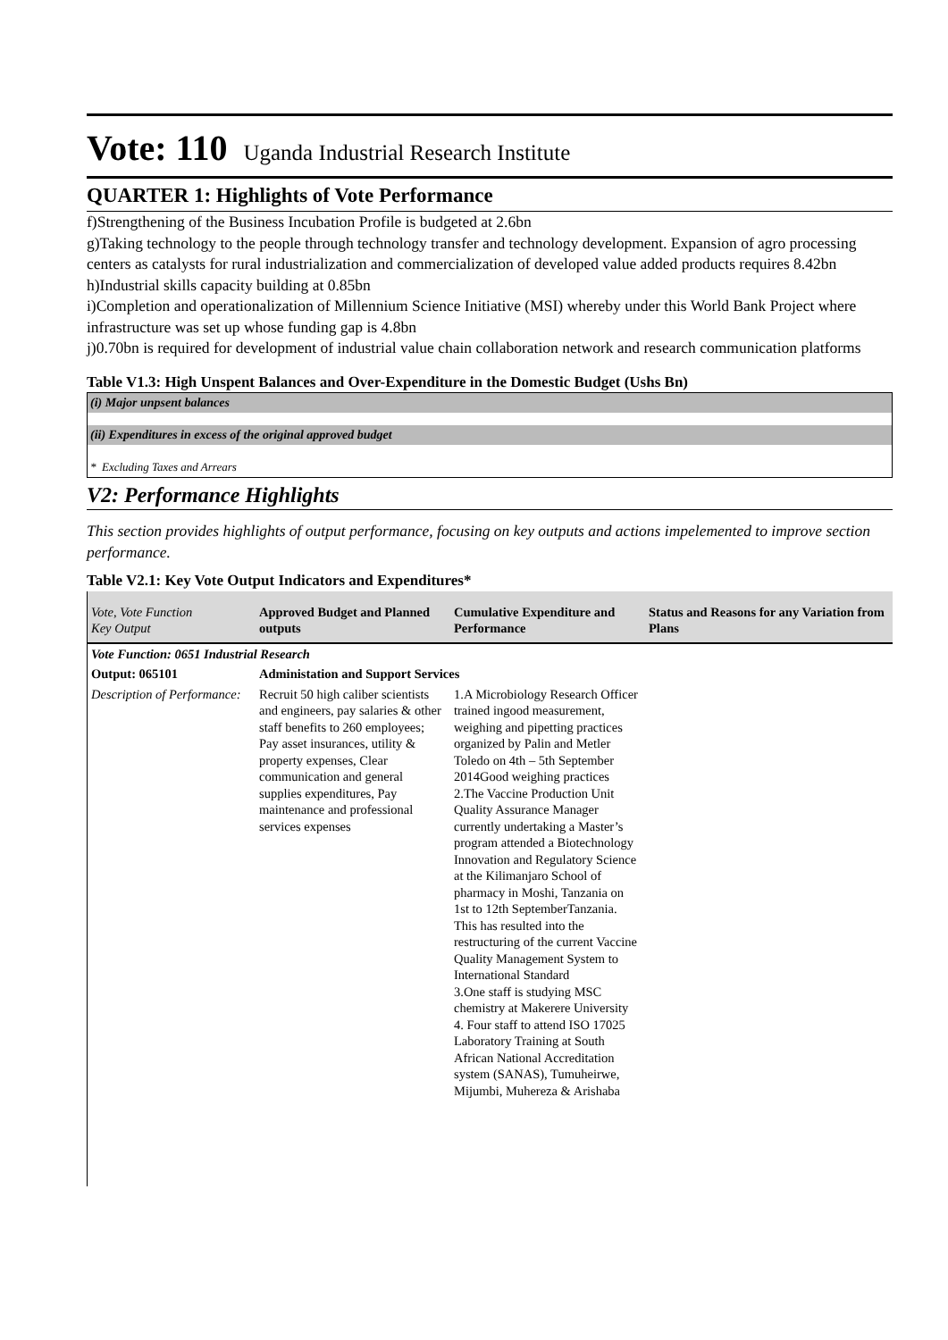Vote: 110 Uganda Industrial Research Institute
QUARTER 1: Highlights of Vote Performance
f)Strengthening of the Business Incubation Profile is budgeted at 2.6bn
g)Taking technology to the people through technology transfer and technology development. Expansion of agro processing centers as catalysts for rural industrialization and commercialization of developed value added products requires 8.42bn
h)Industrial skills capacity building at 0.85bn
i)Completion and operationalization of Millennium Science Initiative (MSI) whereby under this World Bank Project where infrastructure was set up whose funding gap is 4.8bn
j)0.70bn is required for development of industrial value chain collaboration network and research communication platforms
Table V1.3: High Unspent Balances and Over-Expenditure in the Domestic Budget (Ushs Bn)
(i) Major unpsent balances
(ii) Expenditures in excess of the original approved budget
* Excluding Taxes and Arrears
V2: Performance Highlights
This section provides highlights of output performance, focusing on key outputs and actions impelemented to improve section performance.
Table V2.1: Key Vote Output Indicators and Expenditures*
| Vote, Vote Function Key Output | Approved Budget and Planned outputs | Cumulative Expenditure and Performance | Status and Reasons for any Variation from Plans |
| --- | --- | --- | --- |
| Vote Function: 0651 Industrial Research | | | |
| Output: 065101 | Administation and Support Services | | |
| Description of Performance: | Recruit 50 high caliber scientists and engineers, pay salaries & other staff benefits to 260 employees; Pay asset insurances, utility & property expenses, Clear communication and general supplies expenditures, Pay maintenance and professional services expenses | 1.A Microbiology Research Officer trained ingood measurement, weighing and pipetting practices organized by Palin and Metler Toledo on 4th – 5th September 2014Good weighing practices 2.The Vaccine Production Unit Quality Assurance Manager currently undertaking a Master’s program attended a Biotechnology Innovation and Regulatory Science at the Kilimanjaro School of pharmacy in Moshi, Tanzania on 1st to 12th SeptemberTanzania. This has resulted into the restructuring of the current Vaccine Quality Management System to International Standard 3.One staff is studying MSC chemistry at Makerere University 4. Four staff to attend ISO 17025 Laboratory Training at South African National Accreditation system (SANAS), Tumuheirwe, Mijumbi, Muhereza & Arishaba | |